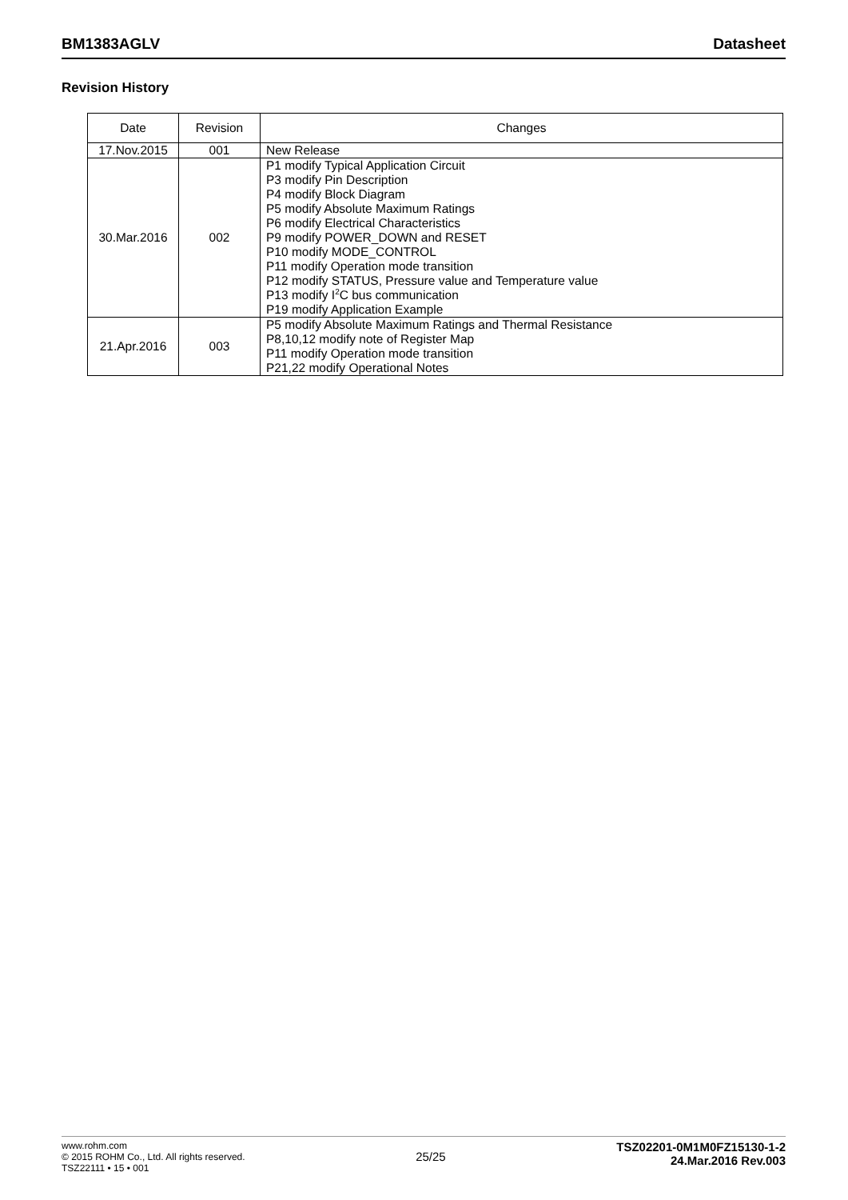BM1383AGLV Datasheet
Revision History
| Date | Revision | Changes |
| --- | --- | --- |
| 17.Nov.2015 | 001 | New Release |
| 30.Mar.2016 | 002 | P1 modify Typical Application Circuit P3 modify Pin Description P4 modify Block Diagram P5 modify Absolute Maximum Ratings P6 modify Electrical Characteristics P9 modify POWER_DOWN and RESET P10 modify MODE_CONTROL P11 modify Operation mode transition P12 modify STATUS, Pressure value and Temperature value P13 modify I<sup>2</sup>C bus communication P19 modify Application Example |
| 21.Apr.2016 | 003 | P5 modify Absolute Maximum Ratings and Thermal Resistance P8,10,12 modify note of Register Map P11 modify Operation mode transition P21,22 modify Operational Notes |
www.rohm.com
© 2015 ROHM Co., Ltd. All rights reserved.
TSZ22111 • 15 • 001
25/25
TSZ02201-0M1M0FZ15130-1-2
24.Mar.2016 Rev.003